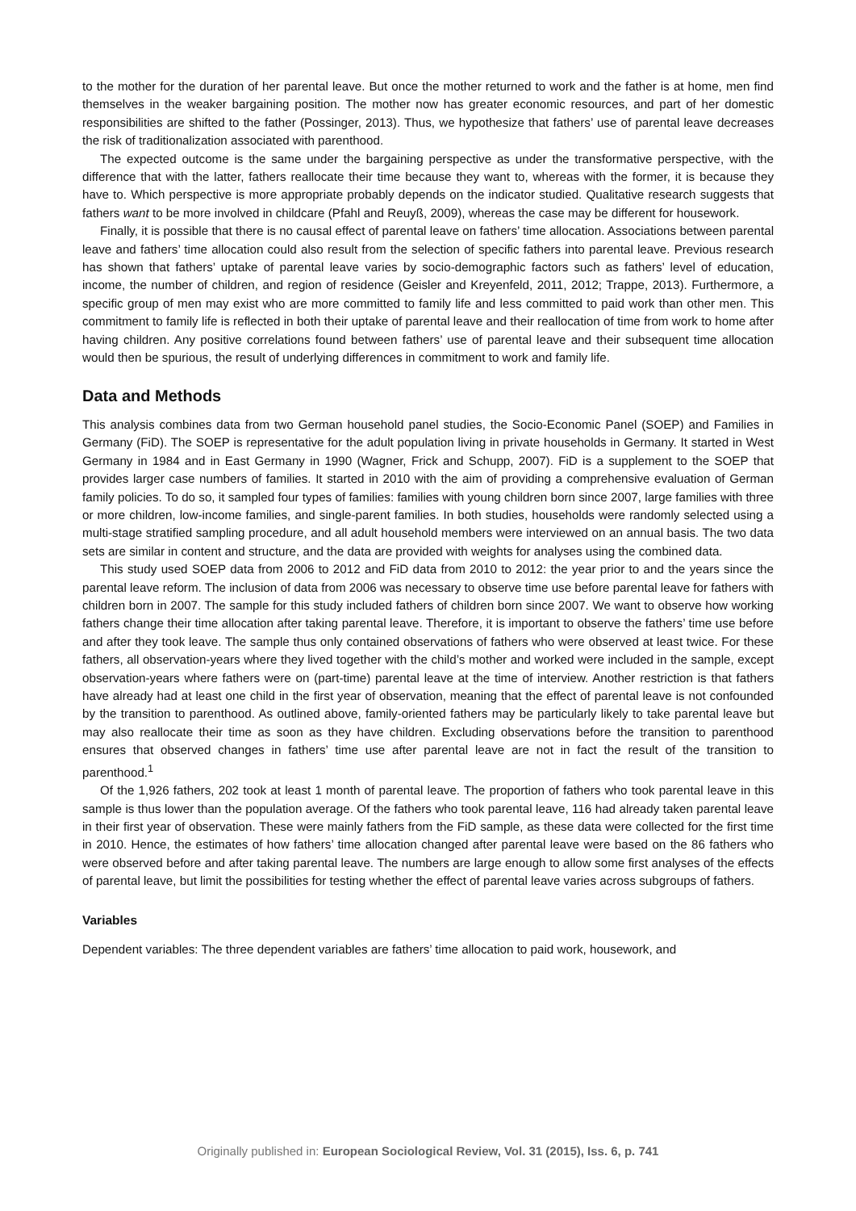to the mother for the duration of her parental leave. But once the mother returned to work and the father is at home, men find themselves in the weaker bargaining position. The mother now has greater economic resources, and part of her domestic responsibilities are shifted to the father (Possinger, 2013). Thus, we hypothesize that fathers’ use of parental leave decreases the risk of traditionalization associated with parenthood.
The expected outcome is the same under the bargaining perspective as under the transformative perspective, with the difference that with the latter, fathers reallocate their time because they want to, whereas with the former, it is because they have to. Which perspective is more appropriate probably depends on the indicator studied. Qualitative research suggests that fathers want to be more involved in childcare (Pfahl and Reuyß, 2009), whereas the case may be different for housework.
Finally, it is possible that there is no causal effect of parental leave on fathers’ time allocation. Associations between parental leave and fathers’ time allocation could also result from the selection of specific fathers into parental leave. Previous research has shown that fathers’ uptake of parental leave varies by socio-demographic factors such as fathers’ level of education, income, the number of children, and region of residence (Geisler and Kreyenfeld, 2011, 2012; Trappe, 2013). Furthermore, a specific group of men may exist who are more committed to family life and less committed to paid work than other men. This commitment to family life is reflected in both their uptake of parental leave and their reallocation of time from work to home after having children. Any positive correlations found between fathers’ use of parental leave and their subsequent time allocation would then be spurious, the result of underlying differences in commitment to work and family life.
Data and Methods
This analysis combines data from two German household panel studies, the Socio-Economic Panel (SOEP) and Families in Germany (FiD). The SOEP is representative for the adult population living in private households in Germany. It started in West Germany in 1984 and in East Germany in 1990 (Wagner, Frick and Schupp, 2007). FiD is a supplement to the SOEP that provides larger case numbers of families. It started in 2010 with the aim of providing a comprehensive evaluation of German family policies. To do so, it sampled four types of families: families with young children born since 2007, large families with three or more children, low-income families, and single-parent families. In both studies, households were randomly selected using a multi-stage stratified sampling procedure, and all adult household members were interviewed on an annual basis. The two data sets are similar in content and structure, and the data are provided with weights for analyses using the combined data.
This study used SOEP data from 2006 to 2012 and FiD data from 2010 to 2012: the year prior to and the years since the parental leave reform. The inclusion of data from 2006 was necessary to observe time use before parental leave for fathers with children born in 2007. The sample for this study included fathers of children born since 2007. We want to observe how working fathers change their time allocation after taking parental leave. Therefore, it is important to observe the fathers’ time use before and after they took leave. The sample thus only contained observations of fathers who were observed at least twice. For these fathers, all observation-years where they lived together with the child’s mother and worked were included in the sample, except observation-years where fathers were on (part-time) parental leave at the time of interview. Another restriction is that fathers have already had at least one child in the first year of observation, meaning that the effect of parental leave is not confounded by the transition to parenthood. As outlined above, family-oriented fathers may be particularly likely to take parental leave but may also reallocate their time as soon as they have children. Excluding observations before the transition to parenthood ensures that observed changes in fathers’ time use after parental leave are not in fact the result of the transition to parenthood.<sup>1</sup>
Of the 1,926 fathers, 202 took at least 1 month of parental leave. The proportion of fathers who took parental leave in this sample is thus lower than the population average. Of the fathers who took parental leave, 116 had already taken parental leave in their first year of observation. These were mainly fathers from the FiD sample, as these data were collected for the first time in 2010. Hence, the estimates of how fathers’ time allocation changed after parental leave were based on the 86 fathers who were observed before and after taking parental leave. The numbers are large enough to allow some first analyses of the effects of parental leave, but limit the possibilities for testing whether the effect of parental leave varies across subgroups of fathers.
Variables
Dependent variables: The three dependent variables are fathers’ time allocation to paid work, housework, and
Originally published in: European Sociological Review, Vol. 31 (2015), Iss. 6, p. 741